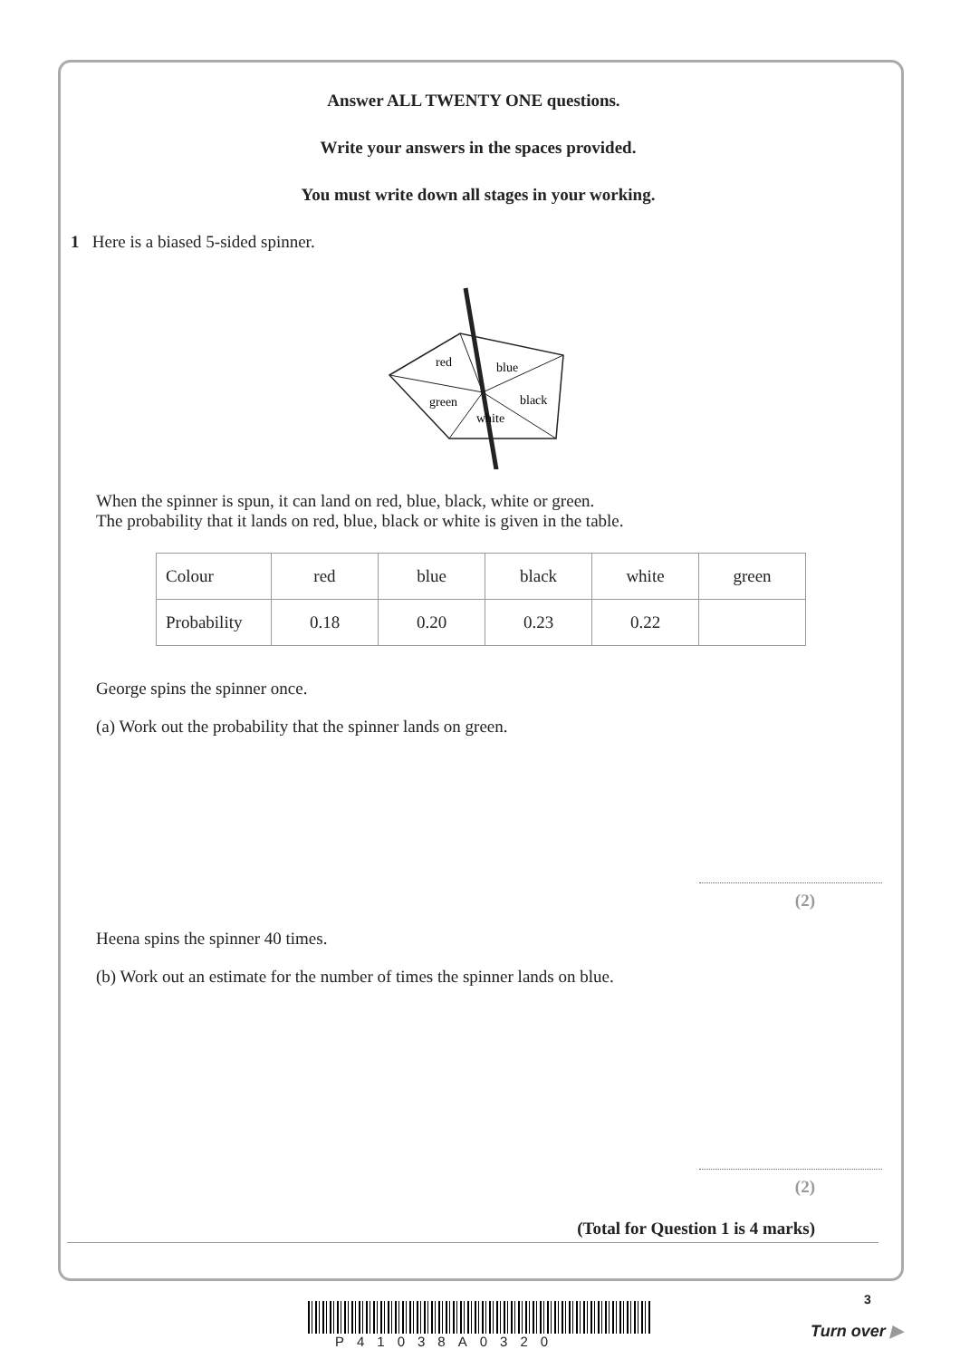Answer ALL TWENTY ONE questions.
Write your answers in the spaces provided.
You must write down all stages in your working.
1 Here is a biased 5-sided spinner.
red
blue
green
black
white
When the spinner is spun, it can land on red, blue, black, white or green.
The probability that it lands on red, blue, black or white is given in the table.
| Colour | red | blue | black | white | green |
| Probability | 0.18 | 0.20 | 0.23 | 0.22 | |
George spins the spinner once.
(a) Work out the probability that the spinner lands on green.
(2)
Heena spins the spinner 40 times.
(b) Work out an estimate for the number of times the spinner lands on blue.
(2)
(Total for Question 1 is 4 marks)
3
P41038A0320
Turn over ▶